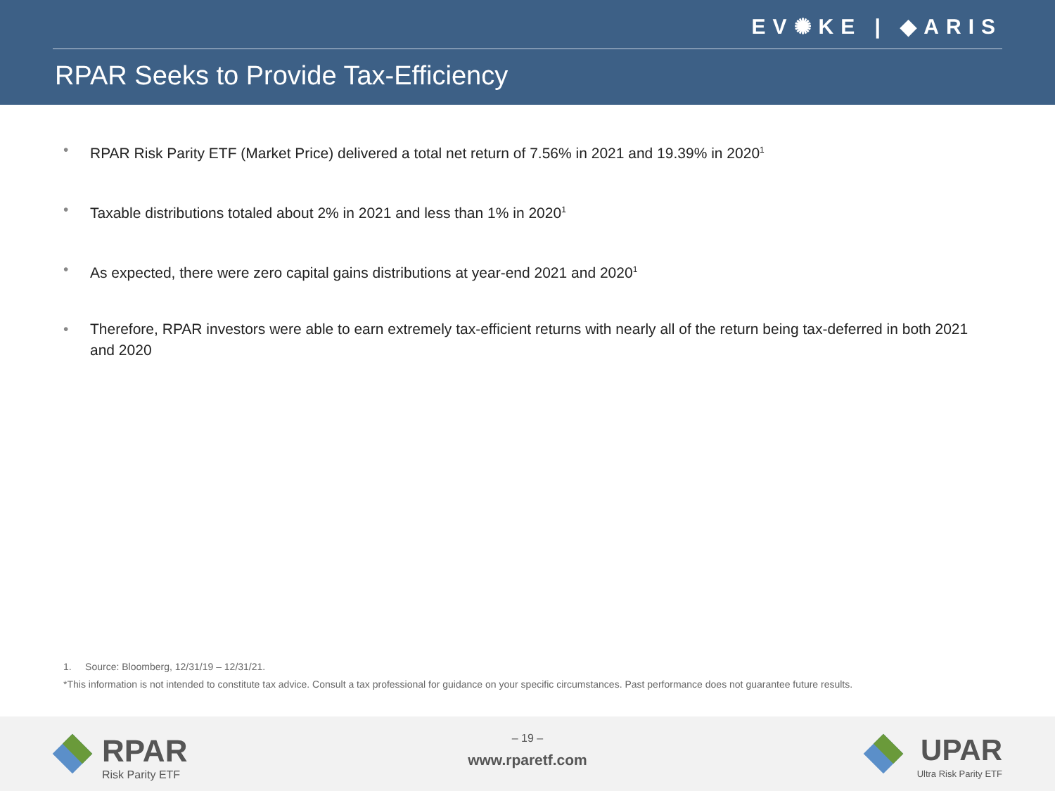EV✺KE | ◆ARIS
RPAR Seeks to Provide Tax-Efficiency
• RPAR Risk Parity ETF (Market Price) delivered a total net return of 7.56% in 2021 and 19.39% in 2020<sup>1</sup>
• Taxable distributions totaled about 2% in 2021 and less than 1% in 2020<sup>1</sup>
• As expected, there were zero capital gains distributions at year-end 2021 and 2020<sup>1</sup>
• Therefore, RPAR investors were able to earn extremely tax-efficient returns with nearly all of the return being tax-deferred in both 2021 and 2020
1. Source: Bloomberg, 12/31/19 – 12/31/21.
*This information is not intended to constitute tax advice. Consult a tax professional for guidance on your specific circumstances. Past performance does not guarantee future results.
RPAR
Risk Parity ETF
– 19 –
www.rparetf.com
UPAR
Ultra Risk Parity ETF